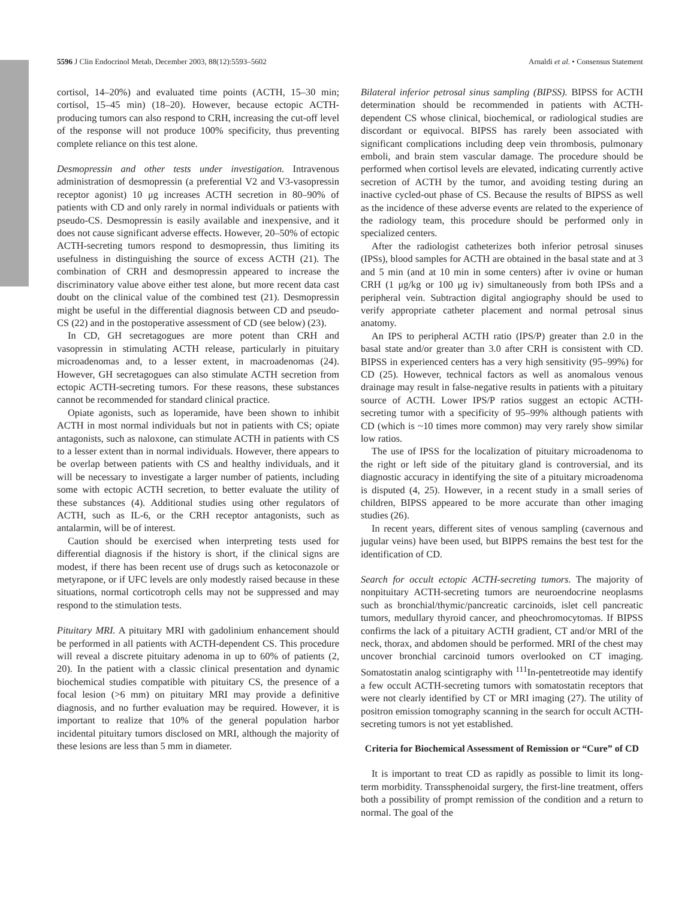5596 J Clin Endocrinol Metab, December 2003, 88(12):5593–5602 Arnaldi et al. • Consensus Statement
cortisol, 14–20%) and evaluated time points (ACTH, 15–30 min; cortisol, 15–45 min) (18–20). However, because ectopic ACTH-producing tumors can also respond to CRH, increasing the cut-off level of the response will not produce 100% specificity, thus preventing complete reliance on this test alone.
Desmopressin and other tests under investigation. Intravenous administration of desmopressin (a preferential V2 and V3-vasopressin receptor agonist) 10 μg increases ACTH secretion in 80–90% of patients with CD and only rarely in normal individuals or patients with pseudo-CS. Desmopressin is easily available and inexpensive, and it does not cause significant adverse effects. However, 20–50% of ectopic ACTH-secreting tumors respond to desmopressin, thus limiting its usefulness in distinguishing the source of excess ACTH (21). The combination of CRH and desmopressin appeared to increase the discriminatory value above either test alone, but more recent data cast doubt on the clinical value of the combined test (21). Desmopressin might be useful in the differential diagnosis between CD and pseudo-CS (22) and in the postoperative assessment of CD (see below) (23).
In CD, GH secretagogues are more potent than CRH and vasopressin in stimulating ACTH release, particularly in pituitary microadenomas and, to a lesser extent, in macroadenomas (24). However, GH secretagogues can also stimulate ACTH secretion from ectopic ACTH-secreting tumors. For these reasons, these substances cannot be recommended for standard clinical practice.
Opiate agonists, such as loperamide, have been shown to inhibit ACTH in most normal individuals but not in patients with CS; opiate antagonists, such as naloxone, can stimulate ACTH in patients with CS to a lesser extent than in normal individuals. However, there appears to be overlap between patients with CS and healthy individuals, and it will be necessary to investigate a larger number of patients, including some with ectopic ACTH secretion, to better evaluate the utility of these substances (4). Additional studies using other regulators of ACTH, such as IL-6, or the CRH receptor antagonists, such as antalarmin, will be of interest.
Caution should be exercised when interpreting tests used for differential diagnosis if the history is short, if the clinical signs are modest, if there has been recent use of drugs such as ketoconazole or metyrapone, or if UFC levels are only modestly raised because in these situations, normal corticotroph cells may not be suppressed and may respond to the stimulation tests.
Pituitary MRI. A pituitary MRI with gadolinium enhancement should be performed in all patients with ACTH-dependent CS. This procedure will reveal a discrete pituitary adenoma in up to 60% of patients (2, 20). In the patient with a classic clinical presentation and dynamic biochemical studies compatible with pituitary CS, the presence of a focal lesion (>6 mm) on pituitary MRI may provide a definitive diagnosis, and no further evaluation may be required. However, it is important to realize that 10% of the general population harbor incidental pituitary tumors disclosed on MRI, although the majority of these lesions are less than 5 mm in diameter.
Bilateral inferior petrosal sinus sampling (BIPSS). BIPSS for ACTH determination should be recommended in patients with ACTH-dependent CS whose clinical, biochemical, or radiological studies are discordant or equivocal. BIPSS has rarely been associated with significant complications including deep vein thrombosis, pulmonary emboli, and brain stem vascular damage. The procedure should be performed when cortisol levels are elevated, indicating currently active secretion of ACTH by the tumor, and avoiding testing during an inactive cycled-out phase of CS. Because the results of BIPSS as well as the incidence of these adverse events are related to the experience of the radiology team, this procedure should be performed only in specialized centers.
After the radiologist catheterizes both inferior petrosal sinuses (IPSs), blood samples for ACTH are obtained in the basal state and at 3 and 5 min (and at 10 min in some centers) after iv ovine or human CRH (1 μg/kg or 100 μg iv) simultaneously from both IPSs and a peripheral vein. Subtraction digital angiography should be used to verify appropriate catheter placement and normal petrosal sinus anatomy.
An IPS to peripheral ACTH ratio (IPS/P) greater than 2.0 in the basal state and/or greater than 3.0 after CRH is consistent with CD. BIPSS in experienced centers has a very high sensitivity (95–99%) for CD (25). However, technical factors as well as anomalous venous drainage may result in false-negative results in patients with a pituitary source of ACTH. Lower IPS/P ratios suggest an ectopic ACTH-secreting tumor with a specificity of 95–99% although patients with CD (which is ~10 times more common) may very rarely show similar low ratios.
The use of IPSS for the localization of pituitary microadenoma to the right or left side of the pituitary gland is controversial, and its diagnostic accuracy in identifying the site of a pituitary microadenoma is disputed (4, 25). However, in a recent study in a small series of children, BIPSS appeared to be more accurate than other imaging studies (26).
In recent years, different sites of venous sampling (cavernous and jugular veins) have been used, but BIPPS remains the best test for the identification of CD.
Search for occult ectopic ACTH-secreting tumors. The majority of nonpituitary ACTH-secreting tumors are neuroendocrine neoplasms such as bronchial/thymic/pancreatic carcinoids, islet cell pancreatic tumors, medullary thyroid cancer, and pheochromocytomas. If BIPSS confirms the lack of a pituitary ACTH gradient, CT and/or MRI of the neck, thorax, and abdomen should be performed. MRI of the chest may uncover bronchial carcinoid tumors overlooked on CT imaging. Somatostatin analog scintigraphy with <sup>111</sup>In-pentetreotide may identify a few occult ACTH-secreting tumors with somatostatin receptors that were not clearly identified by CT or MRI imaging (27). The utility of positron emission tomography scanning in the search for occult ACTH-secreting tumors is not yet established.
Criteria for Biochemical Assessment of Remission or “Cure” of CD
It is important to treat CD as rapidly as possible to limit its long-term morbidity. Transsphenoidal surgery, the first-line treatment, offers both a possibility of prompt remission of the condition and a return to normal. The goal of the